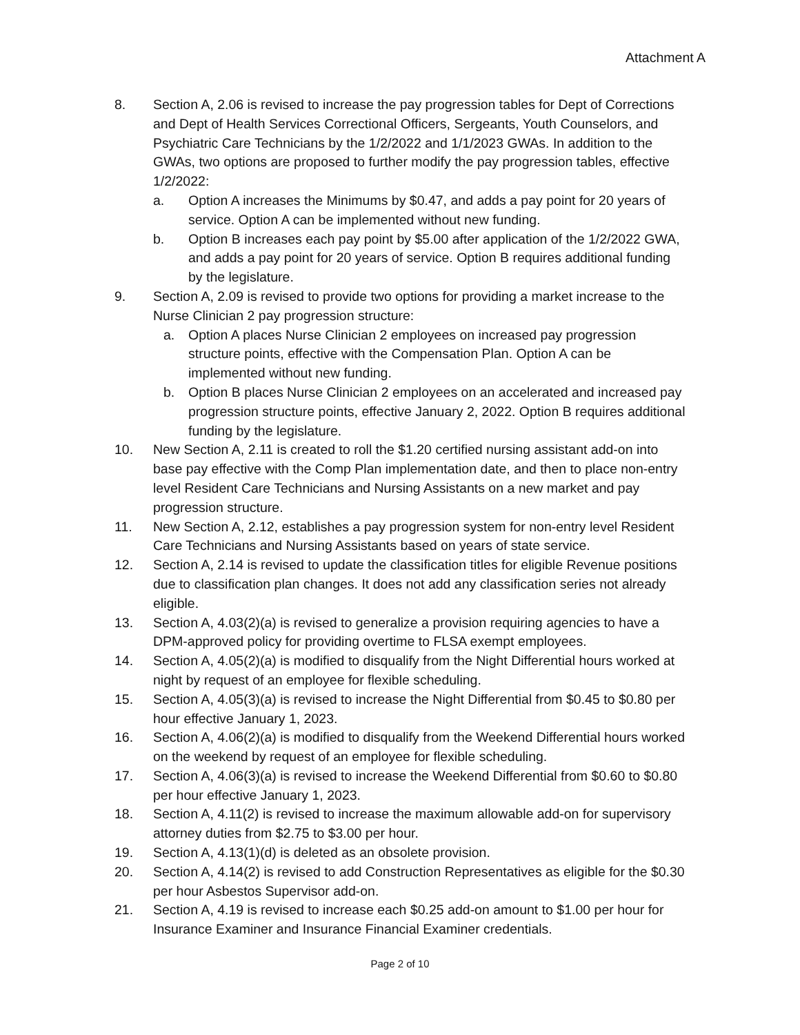Attachment A
8. Section A, 2.06 is revised to increase the pay progression tables for Dept of Corrections and Dept of Health Services Correctional Officers, Sergeants, Youth Counselors, and Psychiatric Care Technicians by the 1/2/2022 and 1/1/2023 GWAs. In addition to the GWAs, two options are proposed to further modify the pay progression tables, effective 1/2/2022:
a. Option A increases the Minimums by $0.47, and adds a pay point for 20 years of service. Option A can be implemented without new funding.
b. Option B increases each pay point by $5.00 after application of the 1/2/2022 GWA, and adds a pay point for 20 years of service. Option B requires additional funding by the legislature.
9. Section A, 2.09 is revised to provide two options for providing a market increase to the Nurse Clinician 2 pay progression structure:
a. Option A places Nurse Clinician 2 employees on increased pay progression structure points, effective with the Compensation Plan. Option A can be implemented without new funding.
b. Option B places Nurse Clinician 2 employees on an accelerated and increased pay progression structure points, effective January 2, 2022. Option B requires additional funding by the legislature.
10. New Section A, 2.11 is created to roll the $1.20 certified nursing assistant add-on into base pay effective with the Comp Plan implementation date, and then to place non-entry level Resident Care Technicians and Nursing Assistants on a new market and pay progression structure.
11. New Section A, 2.12, establishes a pay progression system for non-entry level Resident Care Technicians and Nursing Assistants based on years of state service.
12. Section A, 2.14 is revised to update the classification titles for eligible Revenue positions due to classification plan changes. It does not add any classification series not already eligible.
13. Section A, 4.03(2)(a) is revised to generalize a provision requiring agencies to have a DPM-approved policy for providing overtime to FLSA exempt employees.
14. Section A, 4.05(2)(a) is modified to disqualify from the Night Differential hours worked at night by request of an employee for flexible scheduling.
15. Section A, 4.05(3)(a) is revised to increase the Night Differential from $0.45 to $0.80 per hour effective January 1, 2023.
16. Section A, 4.06(2)(a) is modified to disqualify from the Weekend Differential hours worked on the weekend by request of an employee for flexible scheduling.
17. Section A, 4.06(3)(a) is revised to increase the Weekend Differential from $0.60 to $0.80 per hour effective January 1, 2023.
18. Section A, 4.11(2) is revised to increase the maximum allowable add-on for supervisory attorney duties from $2.75 to $3.00 per hour.
19. Section A, 4.13(1)(d) is deleted as an obsolete provision.
20. Section A, 4.14(2) is revised to add Construction Representatives as eligible for the $0.30 per hour Asbestos Supervisor add-on.
21. Section A, 4.19 is revised to increase each $0.25 add-on amount to $1.00 per hour for Insurance Examiner and Insurance Financial Examiner credentials.
Page 2 of 10